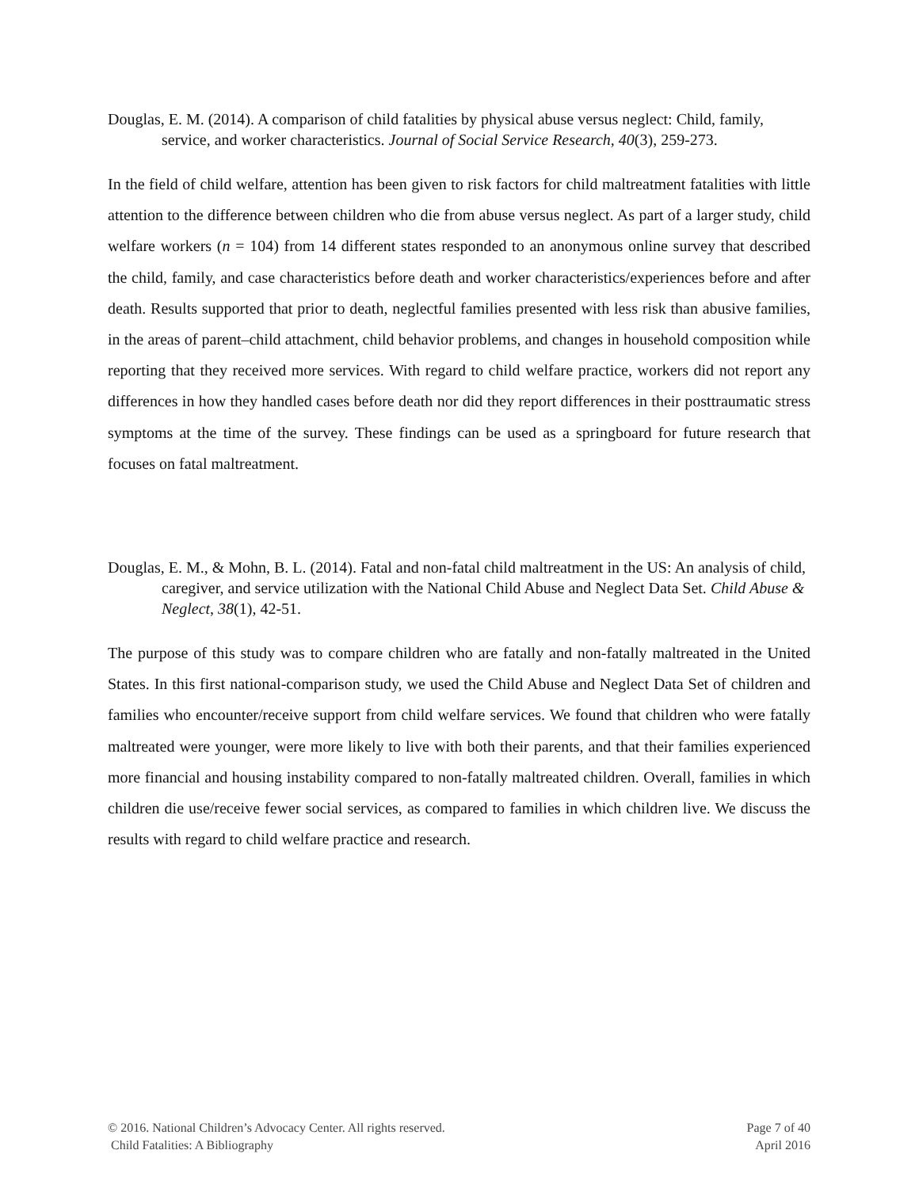Douglas, E. M. (2014). A comparison of child fatalities by physical abuse versus neglect: Child, family, service, and worker characteristics. Journal of Social Service Research, 40(3), 259-273.
In the field of child welfare, attention has been given to risk factors for child maltreatment fatalities with little attention to the difference between children who die from abuse versus neglect. As part of a larger study, child welfare workers (n = 104) from 14 different states responded to an anonymous online survey that described the child, family, and case characteristics before death and worker characteristics/experiences before and after death. Results supported that prior to death, neglectful families presented with less risk than abusive families, in the areas of parent–child attachment, child behavior problems, and changes in household composition while reporting that they received more services. With regard to child welfare practice, workers did not report any differences in how they handled cases before death nor did they report differences in their posttraumatic stress symptoms at the time of the survey. These findings can be used as a springboard for future research that focuses on fatal maltreatment.
Douglas, E. M., & Mohn, B. L. (2014). Fatal and non-fatal child maltreatment in the US: An analysis of child, caregiver, and service utilization with the National Child Abuse and Neglect Data Set. Child Abuse & Neglect, 38(1), 42-51.
The purpose of this study was to compare children who are fatally and non-fatally maltreated in the United States. In this first national-comparison study, we used the Child Abuse and Neglect Data Set of children and families who encounter/receive support from child welfare services. We found that children who were fatally maltreated were younger, were more likely to live with both their parents, and that their families experienced more financial and housing instability compared to non-fatally maltreated children. Overall, families in which children die use/receive fewer social services, as compared to families in which children live. We discuss the results with regard to child welfare practice and research.
© 2016. National Children’s Advocacy Center. All rights reserved.
Child Fatalities: A Bibliography
Page 7 of 40
April 2016